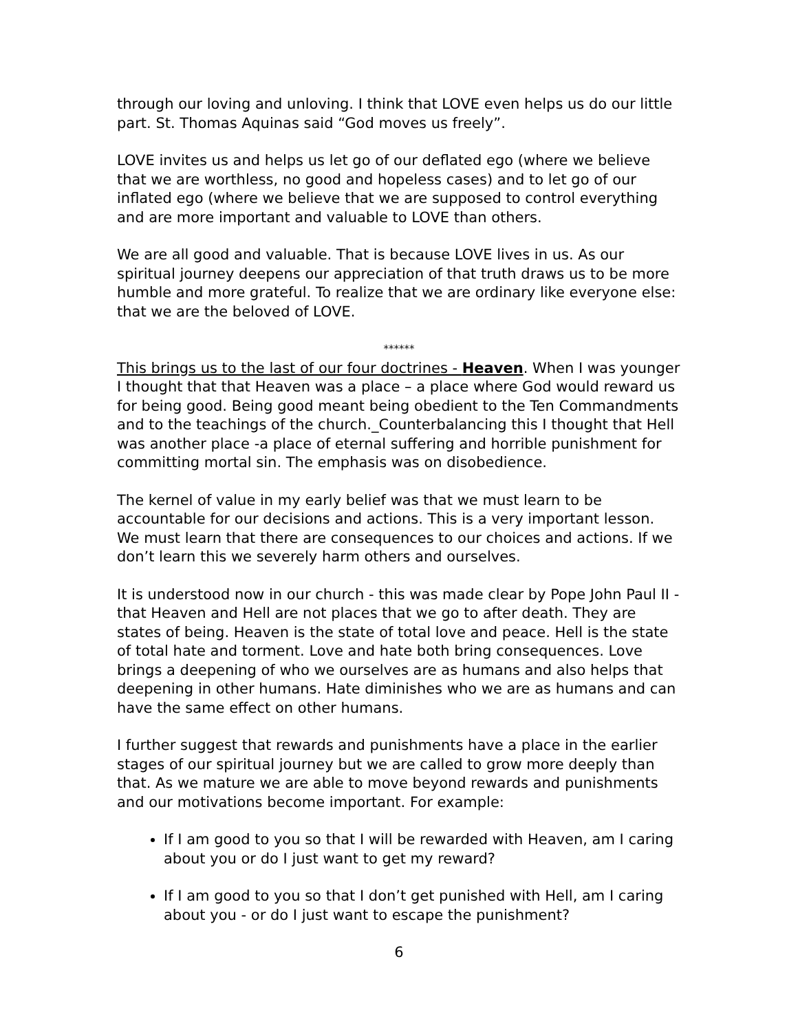through our loving and unloving. I think that LOVE even helps us do our little part. St. Thomas Aquinas said “God moves us freely”.
LOVE invites us and helps us let go of our deflated ego (where we believe that we are worthless, no good and hopeless cases) and to let go of our inflated ego (where we believe that we are supposed to control everything and are more important and valuable to LOVE than others.
We are all good and valuable. That is because LOVE lives in us. As our spiritual journey deepens our appreciation of that truth draws us to be more humble and more grateful. To realize that we are ordinary like everyone else: that we are the beloved of LOVE.
******
This brings us to the last of our four doctrines - Heaven. When I was younger I thought that that Heaven was a place – a place where God would reward us for being good. Being good meant being obedient to the Ten Commandments and to the teachings of the church._Counterbalancing this I thought that Hell was another place -a place of eternal suffering and horrible punishment for committing mortal sin. The emphasis was on disobedience.
The kernel of value in my early belief was that we must learn to be accountable for our decisions and actions. This is a very important lesson. We must learn that there are consequences to our choices and actions. If we don’t learn this we severely harm others and ourselves.
It is understood now in our church - this was made clear by Pope John Paul II - that Heaven and Hell are not places that we go to after death. They are states of being. Heaven is the state of total love and peace. Hell is the state of total hate and torment. Love and hate both bring consequences. Love brings a deepening of who we ourselves are as humans and also helps that deepening in other humans. Hate diminishes who we are as humans and can have the same effect on other humans.
I further suggest that rewards and punishments have a place in the earlier stages of our spiritual journey but we are called to grow more deeply than that. As we mature we are able to move beyond rewards and punishments and our motivations become important. For example:
If I am good to you so that I will be rewarded with Heaven, am I caring about you or do I just want to get my reward?
If I am good to you so that I don’t get punished with Hell, am I caring about you - or do I just want to escape the punishment?
6